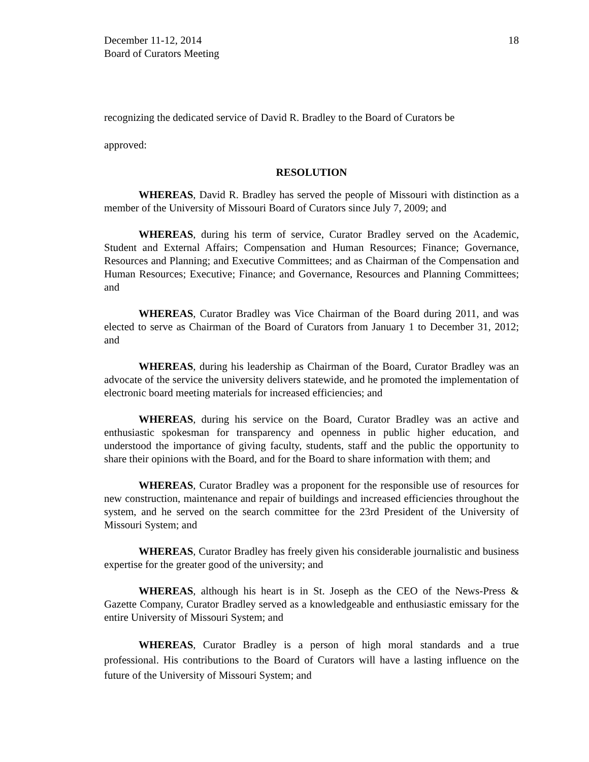December 11-12, 2014
Board of Curators Meeting
18
recognizing the dedicated service of David R. Bradley to the Board of Curators be
approved:
RESOLUTION
WHEREAS, David R. Bradley has served the people of Missouri with distinction as a member of the University of Missouri Board of Curators since July 7, 2009; and
WHEREAS, during his term of service, Curator Bradley served on the Academic, Student and External Affairs; Compensation and Human Resources; Finance; Governance, Resources and Planning; and Executive Committees; and as Chairman of the Compensation and Human Resources; Executive; Finance; and Governance, Resources and Planning Committees; and
WHEREAS, Curator Bradley was Vice Chairman of the Board during 2011, and was elected to serve as Chairman of the Board of Curators from January 1 to December 31, 2012; and
WHEREAS, during his leadership as Chairman of the Board, Curator Bradley was an advocate of the service the university delivers statewide, and he promoted the implementation of electronic board meeting materials for increased efficiencies; and
WHEREAS, during his service on the Board, Curator Bradley was an active and enthusiastic spokesman for transparency and openness in public higher education, and understood the importance of giving faculty, students, staff and the public the opportunity to share their opinions with the Board, and for the Board to share information with them; and
WHEREAS, Curator Bradley was a proponent for the responsible use of resources for new construction, maintenance and repair of buildings and increased efficiencies throughout the system, and he served on the search committee for the 23rd President of the University of Missouri System; and
WHEREAS, Curator Bradley has freely given his considerable journalistic and business expertise for the greater good of the university; and
WHEREAS, although his heart is in St. Joseph as the CEO of the News-Press & Gazette Company, Curator Bradley served as a knowledgeable and enthusiastic emissary for the entire University of Missouri System; and
WHEREAS, Curator Bradley is a person of high moral standards and a true professional. His contributions to the Board of Curators will have a lasting influence on the future of the University of Missouri System; and